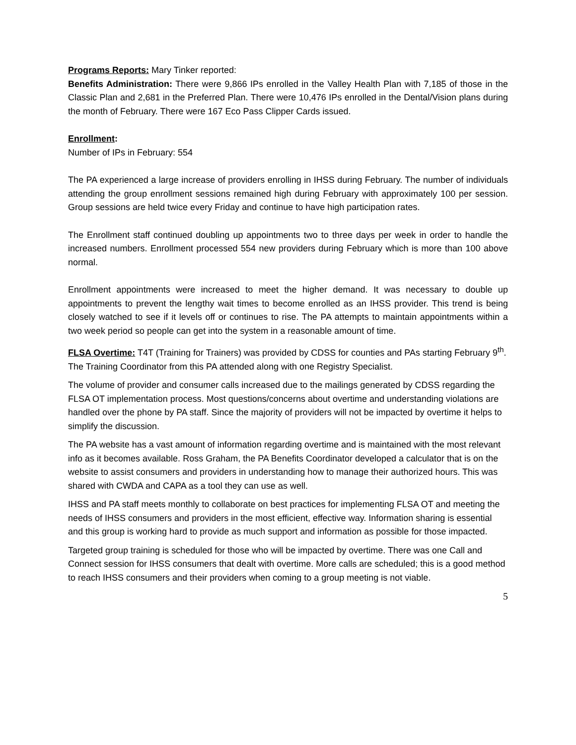Programs Reports: Mary Tinker reported:
Benefits Administration: There were 9,866 IPs enrolled in the Valley Health Plan with 7,185 of those in the Classic Plan and 2,681 in the Preferred Plan. There were 10,476 IPs enrolled in the Dental/Vision plans during the month of February. There were 167 Eco Pass Clipper Cards issued.
Enrollment:
Number of IPs in February: 554
The PA experienced a large increase of providers enrolling in IHSS during February. The number of individuals attending the group enrollment sessions remained high during February with approximately 100 per session. Group sessions are held twice every Friday and continue to have high participation rates.
The Enrollment staff continued doubling up appointments two to three days per week in order to handle the increased numbers. Enrollment processed 554 new providers during February which is more than 100 above normal.
Enrollment appointments were increased to meet the higher demand. It was necessary to double up appointments to prevent the lengthy wait times to become enrolled as an IHSS provider. This trend is being closely watched to see if it levels off or continues to rise. The PA attempts to maintain appointments within a two week period so people can get into the system in a reasonable amount of time.
FLSA Overtime: T4T (Training for Trainers) was provided by CDSS for counties and PAs starting February 9<sup>th</sup>. The Training Coordinator from this PA attended along with one Registry Specialist.
The volume of provider and consumer calls increased due to the mailings generated by CDSS regarding the FLSA OT implementation process. Most questions/concerns about overtime and understanding violations are handled over the phone by PA staff. Since the majority of providers will not be impacted by overtime it helps to simplify the discussion.
The PA website has a vast amount of information regarding overtime and is maintained with the most relevant info as it becomes available. Ross Graham, the PA Benefits Coordinator developed a calculator that is on the website to assist consumers and providers in understanding how to manage their authorized hours. This was shared with CWDA and CAPA as a tool they can use as well.
IHSS and PA staff meets monthly to collaborate on best practices for implementing FLSA OT and meeting the needs of IHSS consumers and providers in the most efficient, effective way. Information sharing is essential and this group is working hard to provide as much support and information as possible for those impacted.
Targeted group training is scheduled for those who will be impacted by overtime. There was one Call and Connect session for IHSS consumers that dealt with overtime. More calls are scheduled; this is a good method to reach IHSS consumers and their providers when coming to a group meeting is not viable.
5